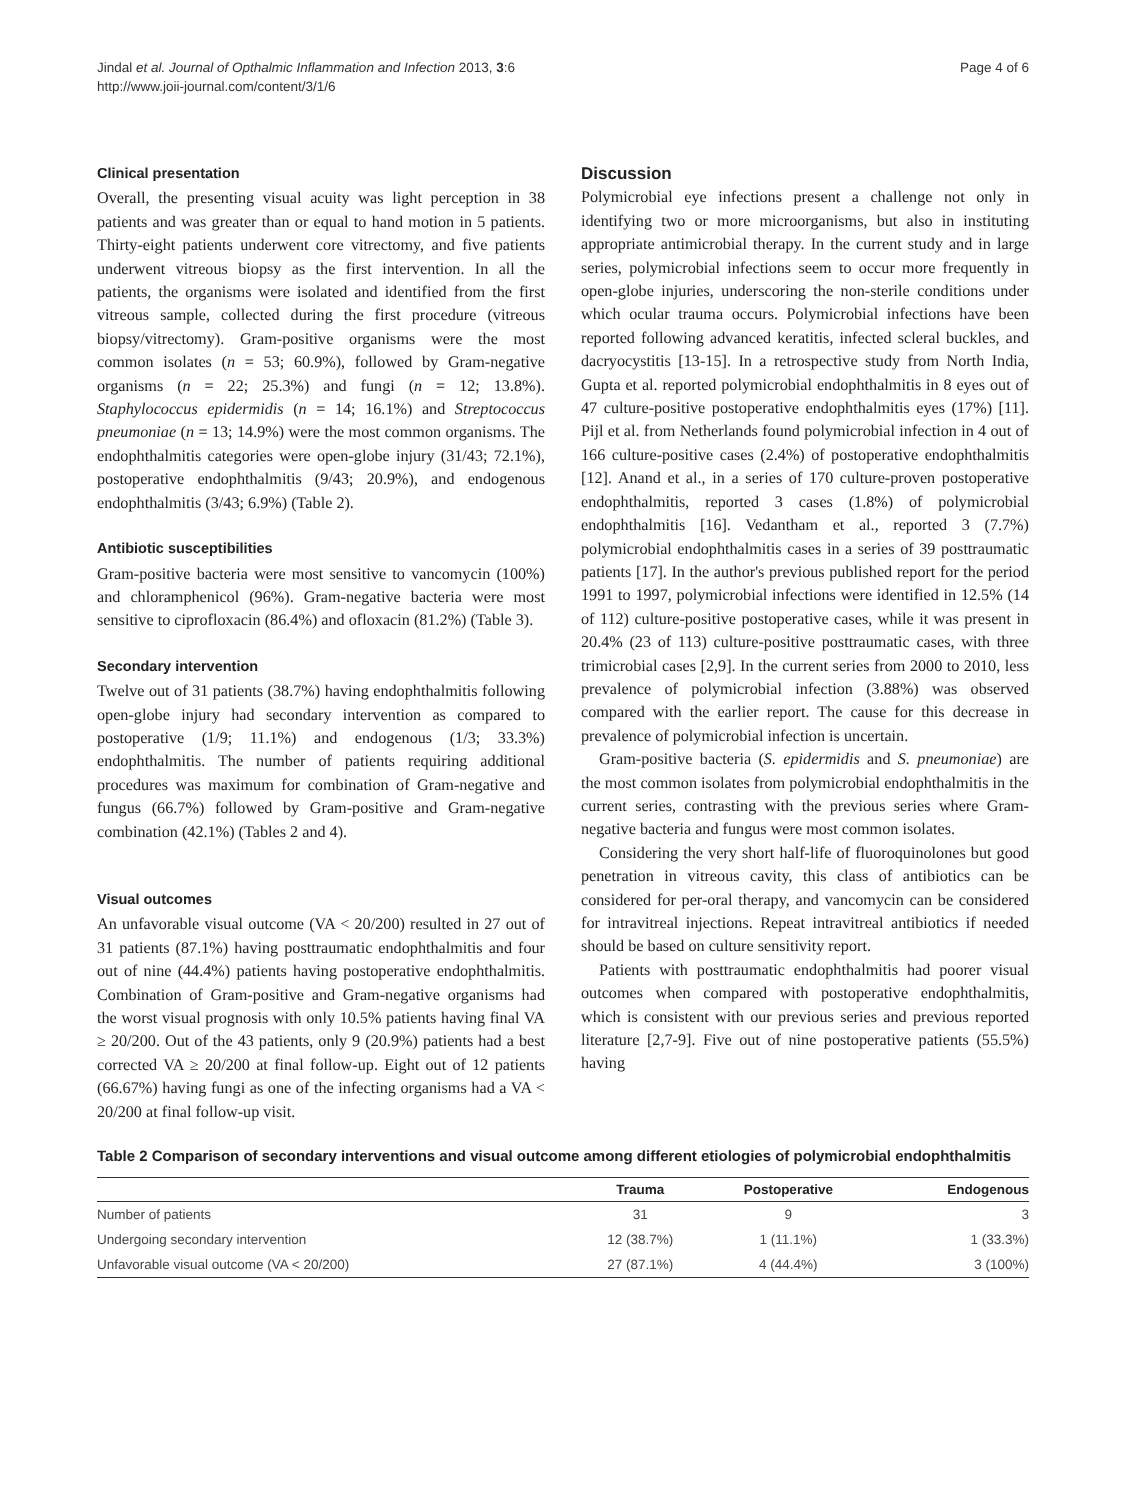Jindal et al. Journal of Opthalmic Inflammation and Infection 2013, 3:6
http://www.joii-journal.com/content/3/1/6
Page 4 of 6
Clinical presentation
Overall, the presenting visual acuity was light perception in 38 patients and was greater than or equal to hand motion in 5 patients. Thirty-eight patients underwent core vitrectomy, and five patients underwent vitreous biopsy as the first intervention. In all the patients, the organisms were isolated and identified from the first vitreous sample, collected during the first procedure (vitreous biopsy/vitrectomy). Gram-positive organisms were the most common isolates (n = 53; 60.9%), followed by Gram-negative organisms (n = 22; 25.3%) and fungi (n = 12; 13.8%). Staphylococcus epidermidis (n = 14; 16.1%) and Streptococcus pneumoniae (n = 13; 14.9%) were the most common organisms. The endophthalmitis categories were open-globe injury (31/43; 72.1%), postoperative endophthalmitis (9/43; 20.9%), and endogenous endophthalmitis (3/43; 6.9%) (Table 2).
Antibiotic susceptibilities
Gram-positive bacteria were most sensitive to vancomycin (100%) and chloramphenicol (96%). Gram-negative bacteria were most sensitive to ciprofloxacin (86.4%) and ofloxacin (81.2%) (Table 3).
Secondary intervention
Twelve out of 31 patients (38.7%) having endophthalmitis following open-globe injury had secondary intervention as compared to postoperative (1/9; 11.1%) and endogenous (1/3; 33.3%) endophthalmitis. The number of patients requiring additional procedures was maximum for combination of Gram-negative and fungus (66.7%) followed by Gram-positive and Gram-negative combination (42.1%) (Tables 2 and 4).
Visual outcomes
An unfavorable visual outcome (VA < 20/200) resulted in 27 out of 31 patients (87.1%) having posttraumatic endophthalmitis and four out of nine (44.4%) patients having postoperative endophthalmitis. Combination of Gram-positive and Gram-negative organisms had the worst visual prognosis with only 10.5% patients having final VA ≥ 20/200. Out of the 43 patients, only 9 (20.9%) patients had a best corrected VA ≥ 20/200 at final follow-up. Eight out of 12 patients (66.67%) having fungi as one of the infecting organisms had a VA < 20/200 at final follow-up visit.
Discussion
Polymicrobial eye infections present a challenge not only in identifying two or more microorganisms, but also in instituting appropriate antimicrobial therapy. In the current study and in large series, polymicrobial infections seem to occur more frequently in open-globe injuries, underscoring the non-sterile conditions under which ocular trauma occurs. Polymicrobial infections have been reported following advanced keratitis, infected scleral buckles, and dacryocystitis [13-15]. In a retrospective study from North India, Gupta et al. reported polymicrobial endophthalmitis in 8 eyes out of 47 culture-positive postoperative endophthalmitis eyes (17%) [11]. Pijl et al. from Netherlands found polymicrobial infection in 4 out of 166 culture-positive cases (2.4%) of postoperative endophthalmitis [12]. Anand et al., in a series of 170 culture-proven postoperative endophthalmitis, reported 3 cases (1.8%) of polymicrobial endophthalmitis [16]. Vedantham et al., reported 3 (7.7%) polymicrobial endophthalmitis cases in a series of 39 posttraumatic patients [17]. In the author's previous published report for the period 1991 to 1997, polymicrobial infections were identified in 12.5% (14 of 112) culture-positive postoperative cases, while it was present in 20.4% (23 of 113) culture-positive posttraumatic cases, with three trimicrobial cases [2,9]. In the current series from 2000 to 2010, less prevalence of polymicrobial infection (3.88%) was observed compared with the earlier report. The cause for this decrease in prevalence of polymicrobial infection is uncertain.
Gram-positive bacteria (S. epidermidis and S. pneumoniae) are the most common isolates from polymicrobial endophthalmitis in the current series, contrasting with the previous series where Gram-negative bacteria and fungus were most common isolates.
Considering the very short half-life of fluoroquinolones but good penetration in vitreous cavity, this class of antibiotics can be considered for per-oral therapy, and vancomycin can be considered for intravitreal injections. Repeat intravitreal antibiotics if needed should be based on culture sensitivity report.
Patients with posttraumatic endophthalmitis had poorer visual outcomes when compared with postoperative endophthalmitis, which is consistent with our previous series and previous reported literature [2,7-9]. Five out of nine postoperative patients (55.5%) having
Table 2 Comparison of secondary interventions and visual outcome among different etiologies of polymicrobial endophthalmitis
| | Trauma | Postoperative | Endogenous |
| --- | --- | --- | --- |
| Number of patients | 31 | 9 | 3 |
| Undergoing secondary intervention | 12 (38.7%) | 1 (11.1%) | 1 (33.3%) |
| Unfavorable visual outcome (VA < 20/200) | 27 (87.1%) | 4 (44.4%) | 3 (100%) |